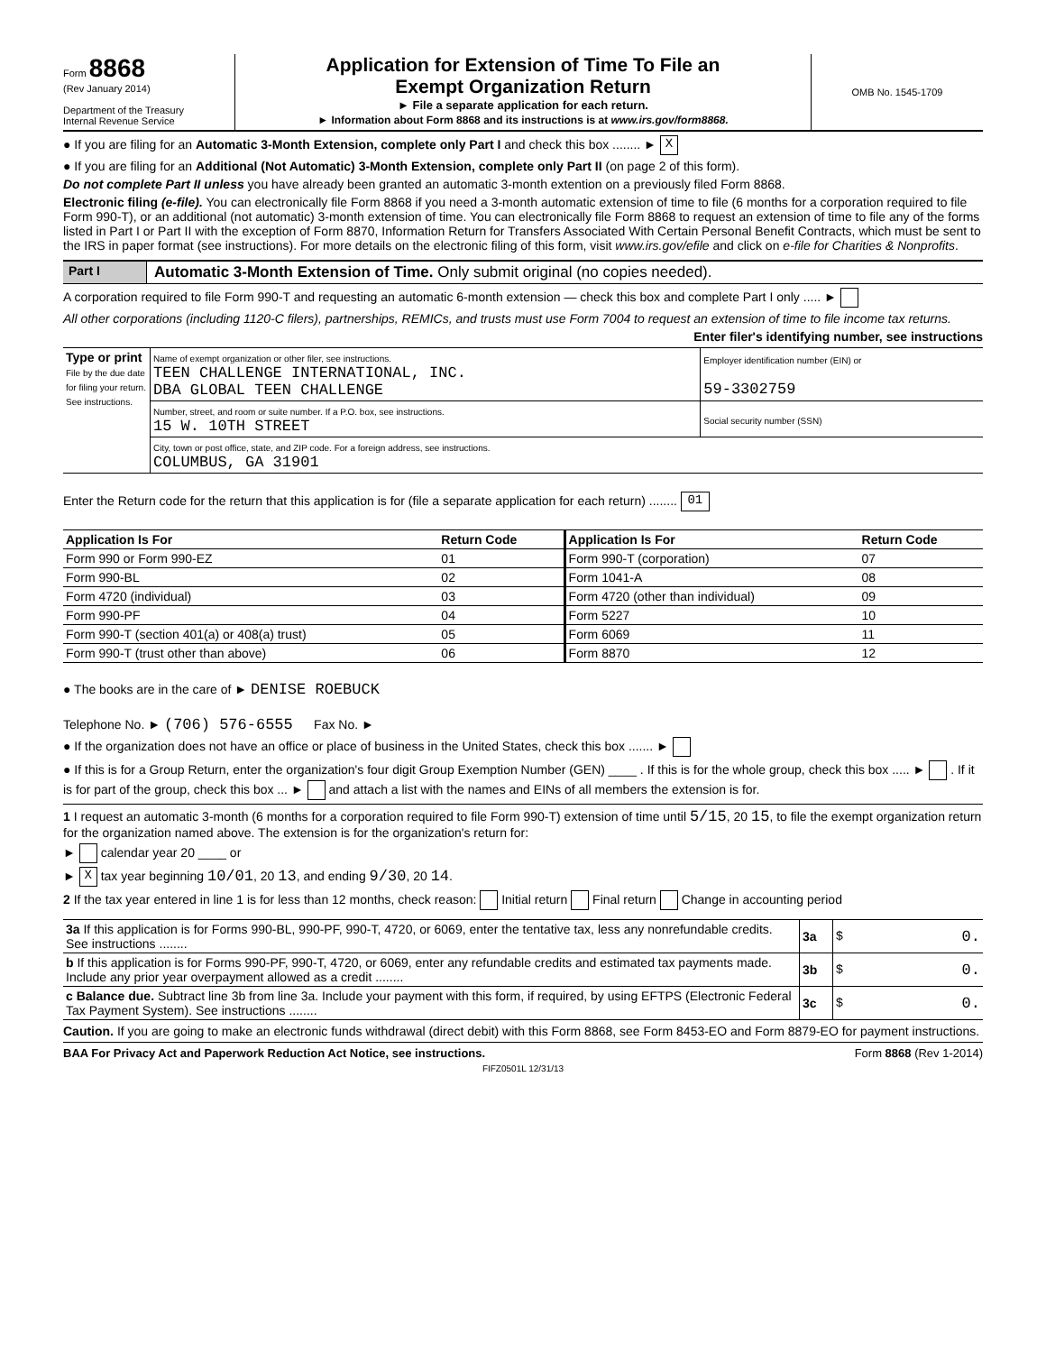Form 8868
(Rev January 2014)
Department of the Treasury
Internal Revenue Service
Application for Extension of Time To File an
Exempt Organization Return
► File a separate application for each return.
► Information about Form 8868 and its instructions is at www.irs.gov/form8868.
OMB No. 1545-1709
● If you are filing for an Automatic 3-Month Extension, complete only Part I and check this box ........ ► X
● If you are filing for an Additional (Not Automatic) 3-Month Extension, complete only Part II (on page 2 of this form).
Do not complete Part II unless you have already been granted an automatic 3-month extention on a previously filed Form 8868.
Electronic filing (e-file). You can electronically file Form 8868 if you need a 3-month automatic extension of time to file (6 months for a corporation required to file Form 990-T), or an additional (not automatic) 3-month extension of time. You can electronically file Form 8868 to request an extension of time to file any of the forms listed in Part I or Part II with the exception of Form 8870, Information Return for Transfers Associated With Certain Personal Benefit Contracts, which must be sent to the IRS in paper format (see instructions). For more details on the electronic filing of this form, visit www.irs.gov/efile and click on e-file for Charities & Nonprofits.
Part I Automatic 3-Month Extension of Time. Only submit original (no copies needed).
A corporation required to file Form 990-T and requesting an automatic 6-month extension — check this box and complete Part I only ..... ►
All other corporations (including 1120-C filers), partnerships, REMICs, and trusts must use Form 7004 to request an extension of time to file income tax returns.
Enter filer's identifying number, see instructions
| Type or print File by the due date for filing your return. See instructions. | Name of exempt organization or other filer, see instructions. TEEN CHALLENGE INTERNATIONAL, INC. DBA GLOBAL TEEN CHALLENGE | Employer identification number (EIN) or 59-3302759 |
| | Number, street, and room or suite number. If a P.O. box, see instructions. 15 W. 10TH STREET | Social security number (SSN) |
| | City, town or post office, state, and ZIP code. For a foreign address, see instructions. COLUMBUS, GA 31901 | |
Enter the Return code for the return that this application is for (file a separate application for each return) ........ 01
| Application Is For | Return Code | Application Is For | Return Code |
| --- | --- | --- | --- |
| Form 990 or Form 990-EZ | 01 | Form 990-T (corporation) | 07 |
| Form 990-BL | 02 | Form 1041-A | 08 |
| Form 4720 (individual) | 03 | Form 4720 (other than individual) | 09 |
| Form 990-PF | 04 | Form 5227 | 10 |
| Form 990-T (section 401(a) or 408(a) trust) | 05 | Form 6069 | 11 |
| Form 990-T (trust other than above) | 06 | Form 8870 | 12 |
● The books are in the care of ► DENISE ROEBUCK
Telephone No. ► (706) 576-6555 Fax No. ►
● If the organization does not have an office or place of business in the United States, check this box ....... ►
● If this is for a Group Return, enter the organization's four digit Group Exemption Number (GEN) ____ . If this is for the whole group, check this box ..... ► . If it is for part of the group, check this box ... ► and attach a list with the names and EINs of all members the extension is for.
1 I request an automatic 3-month (6 months for a corporation required to file Form 990-T) extension of time until 5/15, 20 15, to file the exempt organization return for the organization named above. The extension is for the organization's return for:
► calendar year 20 ____ or
► X tax year beginning 10/01, 20 13, and ending 9/30, 20 14.
2 If the tax year entered in line 1 is for less than 12 months, check reason: Initial return Final return Change in accounting period
| 3a If this application is for Forms 990-BL, 990-PF, 990-T, 4720, or 6069, enter the tentative tax, less any nonrefundable credits. See instructions ........ | 3a | $ 0. |
| b If this application is for Forms 990-PF, 990-T, 4720, or 6069, enter any refundable credits and estimated tax payments made. Include any prior year overpayment allowed as a credit ........ | 3b | $ 0. |
| c Balance due. Subtract line 3b from line 3a. Include your payment with this form, if required, by using EFTPS (Electronic Federal Tax Payment System). See instructions ........ | 3c | $ 0. |
Caution. If you are going to make an electronic funds withdrawal (direct debit) with this Form 8868, see Form 8453-EO and Form 8879-EO for payment instructions.
BAA For Privacy Act and Paperwork Reduction Act Notice, see instructions. Form 8868 (Rev 1-2014)
FIFZ0501L 12/31/13